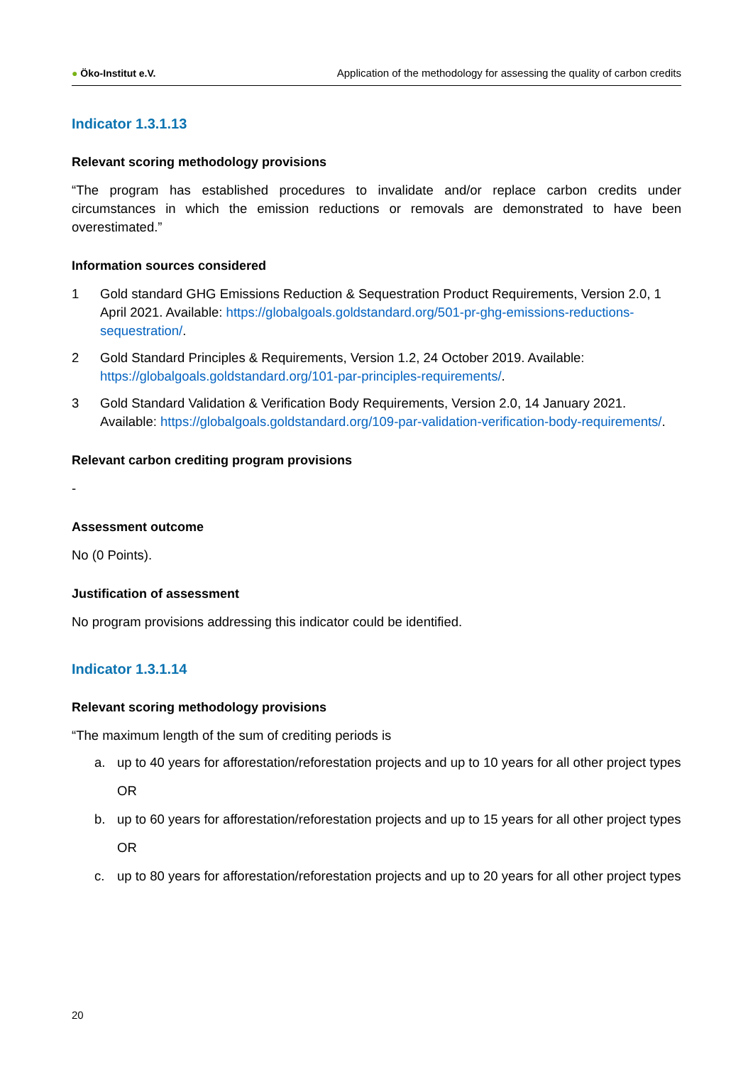● Öko-Institut e.V. Application of the methodology for assessing the quality of carbon credits
Indicator 1.3.1.13
Relevant scoring methodology provisions
“The program has established procedures to invalidate and/or replace carbon credits under circumstances in which the emission reductions or removals are demonstrated to have been overestimated.”
Information sources considered
1 Gold standard GHG Emissions Reduction & Sequestration Product Requirements, Version 2.0, 1 April 2021. Available: https://globalgoals.goldstandard.org/501-pr-ghg-emissions-reductions-sequestration/.
2 Gold Standard Principles & Requirements, Version 1.2, 24 October 2019. Available: https://globalgoals.goldstandard.org/101-par-principles-requirements/.
3 Gold Standard Validation & Verification Body Requirements, Version 2.0, 14 January 2021. Available: https://globalgoals.goldstandard.org/109-par-validation-verification-body-requirements/.
Relevant carbon crediting program provisions
-
Assessment outcome
No (0 Points).
Justification of assessment
No program provisions addressing this indicator could be identified.
Indicator 1.3.1.14
Relevant scoring methodology provisions
“The maximum length of the sum of crediting periods is
a. up to 40 years for afforestation/reforestation projects and up to 10 years for all other project types
OR
b. up to 60 years for afforestation/reforestation projects and up to 15 years for all other project types
OR
c. up to 80 years for afforestation/reforestation projects and up to 20 years for all other project types
20